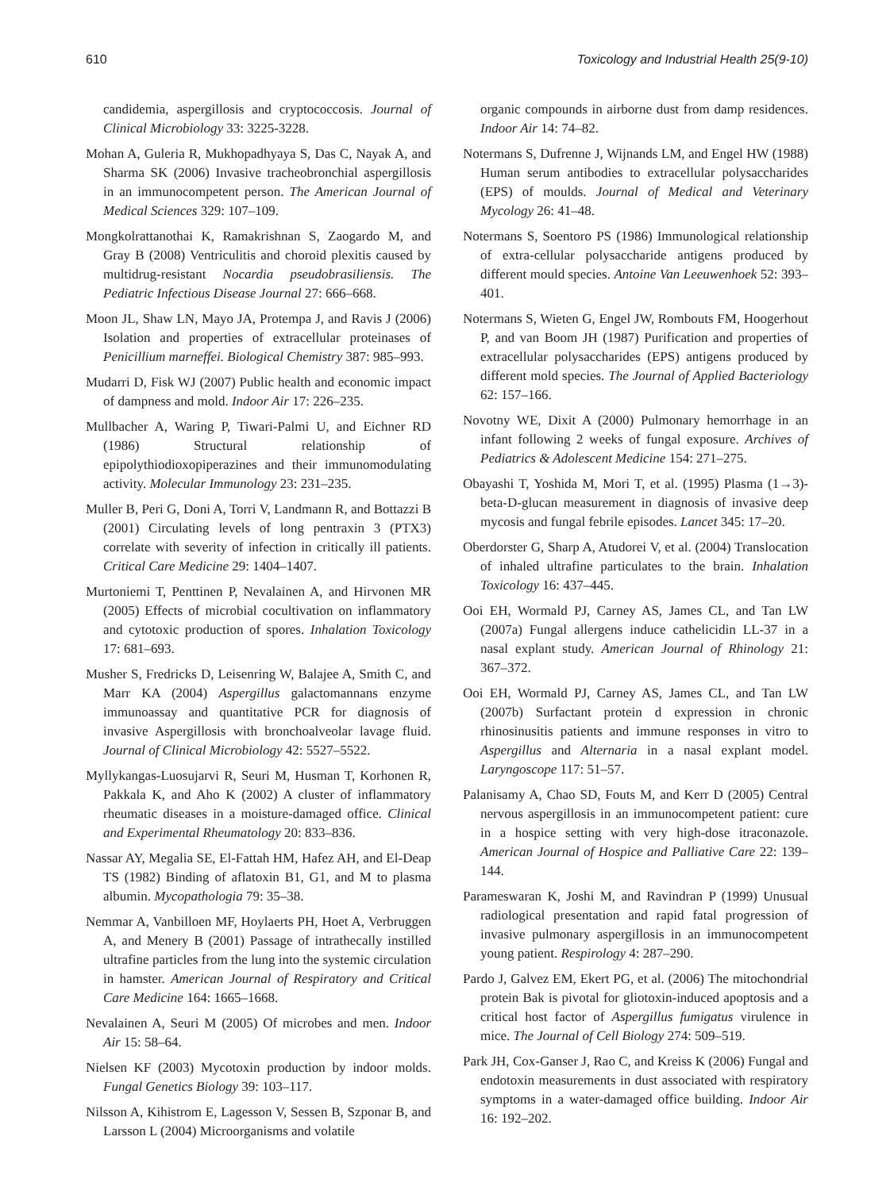610 Toxicology and Industrial Health 25(9-10)
candidemia, aspergillosis and cryptococcosis. Journal of Clinical Microbiology 33: 3225-3228.
Mohan A, Guleria R, Mukhopadhyaya S, Das C, Nayak A, and Sharma SK (2006) Invasive tracheobronchial aspergillosis in an immunocompetent person. The American Journal of Medical Sciences 329: 107–109.
Mongkolrattanothai K, Ramakrishnan S, Zaogardo M, and Gray B (2008) Ventriculitis and choroid plexitis caused by multidrug-resistant Nocardia pseudobrasiliensis. The Pediatric Infectious Disease Journal 27: 666–668.
Moon JL, Shaw LN, Mayo JA, Protempa J, and Ravis J (2006) Isolation and properties of extracellular proteinases of Penicillium marneffei. Biological Chemistry 387: 985–993.
Mudarri D, Fisk WJ (2007) Public health and economic impact of dampness and mold. Indoor Air 17: 226–235.
Mullbacher A, Waring P, Tiwari-Palmi U, and Eichner RD (1986) Structural relationship of epipolythiodioxopiperazines and their immunomodulating activity. Molecular Immunology 23: 231–235.
Muller B, Peri G, Doni A, Torri V, Landmann R, and Bottazzi B (2001) Circulating levels of long pentraxin 3 (PTX3) correlate with severity of infection in critically ill patients. Critical Care Medicine 29: 1404–1407.
Murtoniemi T, Penttinen P, Nevalainen A, and Hirvonen MR (2005) Effects of microbial cocultivation on inflammatory and cytotoxic production of spores. Inhalation Toxicology 17: 681–693.
Musher S, Fredricks D, Leisenring W, Balajee A, Smith C, and Marr KA (2004) Aspergillus galactomannans enzyme immunoassay and quantitative PCR for diagnosis of invasive Aspergillosis with bronchoalveolar lavage fluid. Journal of Clinical Microbiology 42: 5527–5522.
Myllykangas-Luosujarvi R, Seuri M, Husman T, Korhonen R, Pakkala K, and Aho K (2002) A cluster of inflammatory rheumatic diseases in a moisture-damaged office. Clinical and Experimental Rheumatology 20: 833–836.
Nassar AY, Megalia SE, El-Fattah HM, Hafez AH, and El-Deap TS (1982) Binding of aflatoxin B1, G1, and M to plasma albumin. Mycopathologia 79: 35–38.
Nemmar A, Vanbilloen MF, Hoylaerts PH, Hoet A, Verbruggen A, and Menery B (2001) Passage of intrathecally instilled ultrafine particles from the lung into the systemic circulation in hamster. American Journal of Respiratory and Critical Care Medicine 164: 1665–1668.
Nevalainen A, Seuri M (2005) Of microbes and men. Indoor Air 15: 58–64.
Nielsen KF (2003) Mycotoxin production by indoor molds. Fungal Genetics Biology 39: 103–117.
Nilsson A, Kihistrom E, Lagesson V, Sessen B, Szponar B, and Larsson L (2004) Microorganisms and volatile
organic compounds in airborne dust from damp residences. Indoor Air 14: 74–82.
Notermans S, Dufrenne J, Wijnands LM, and Engel HW (1988) Human serum antibodies to extracellular polysaccharides (EPS) of moulds. Journal of Medical and Veterinary Mycology 26: 41–48.
Notermans S, Soentoro PS (1986) Immunological relationship of extra-cellular polysaccharide antigens produced by different mould species. Antoine Van Leeuwenhoek 52: 393–401.
Notermans S, Wieten G, Engel JW, Rombouts FM, Hoogerhout P, and van Boom JH (1987) Purification and properties of extracellular polysaccharides (EPS) antigens produced by different mold species. The Journal of Applied Bacteriology 62: 157–166.
Novotny WE, Dixit A (2000) Pulmonary hemorrhage in an infant following 2 weeks of fungal exposure. Archives of Pediatrics & Adolescent Medicine 154: 271–275.
Obayashi T, Yoshida M, Mori T, et al. (1995) Plasma (1→3)-beta-D-glucan measurement in diagnosis of invasive deep mycosis and fungal febrile episodes. Lancet 345: 17–20.
Oberdorster G, Sharp A, Atudorei V, et al. (2004) Translocation of inhaled ultrafine particulates to the brain. Inhalation Toxicology 16: 437–445.
Ooi EH, Wormald PJ, Carney AS, James CL, and Tan LW (2007a) Fungal allergens induce cathelicidin LL-37 in a nasal explant study. American Journal of Rhinology 21: 367–372.
Ooi EH, Wormald PJ, Carney AS, James CL, and Tan LW (2007b) Surfactant protein d expression in chronic rhinosinusitis patients and immune responses in vitro to Aspergillus and Alternaria in a nasal explant model. Laryngoscope 117: 51–57.
Palanisamy A, Chao SD, Fouts M, and Kerr D (2005) Central nervous aspergillosis in an immunocompetent patient: cure in a hospice setting with very high-dose itraconazole. American Journal of Hospice and Palliative Care 22: 139–144.
Parameswaran K, Joshi M, and Ravindran P (1999) Unusual radiological presentation and rapid fatal progression of invasive pulmonary aspergillosis in an immunocompetent young patient. Respirology 4: 287–290.
Pardo J, Galvez EM, Ekert PG, et al. (2006) The mitochondrial protein Bak is pivotal for gliotoxin-induced apoptosis and a critical host factor of Aspergillus fumigatus virulence in mice. The Journal of Cell Biology 274: 509–519.
Park JH, Cox-Ganser J, Rao C, and Kreiss K (2006) Fungal and endotoxin measurements in dust associated with respiratory symptoms in a water-damaged office building. Indoor Air 16: 192–202.